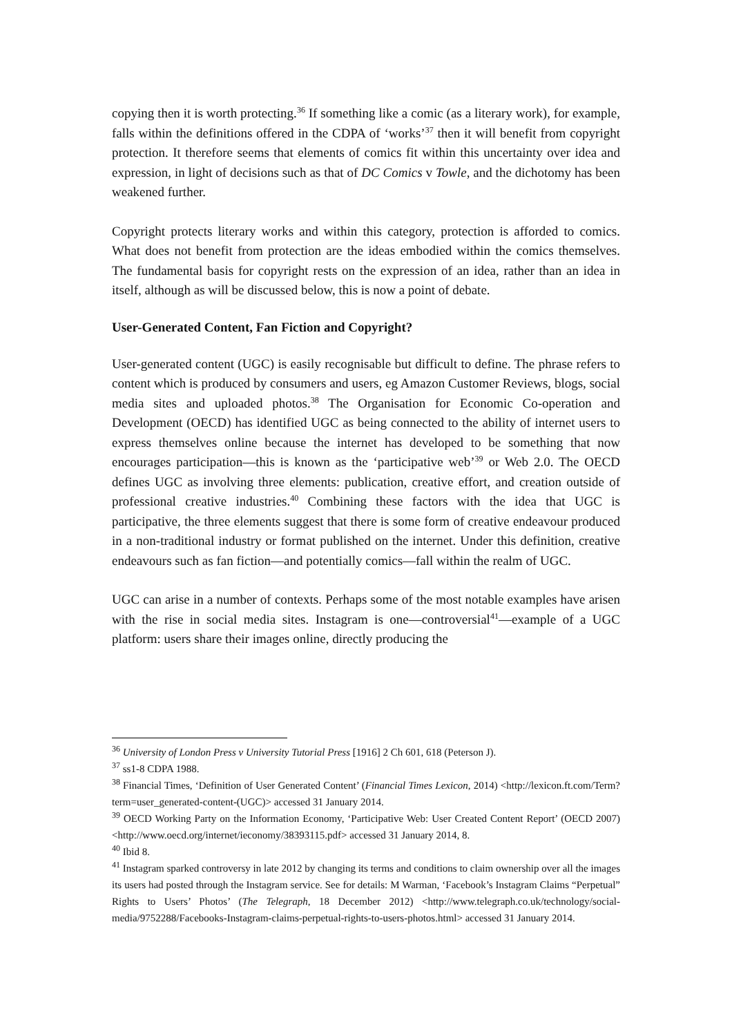copying then it is worth protecting.<sup>36</sup> If something like a comic (as a literary work), for example, falls within the definitions offered in the CDPA of ‘works’<sup>37</sup> then it will benefit from copyright protection. It therefore seems that elements of comics fit within this uncertainty over idea and expression, in light of decisions such as that of DC Comics v Towle, and the dichotomy has been weakened further.
Copyright protects literary works and within this category, protection is afforded to comics. What does not benefit from protection are the ideas embodied within the comics themselves. The fundamental basis for copyright rests on the expression of an idea, rather than an idea in itself, although as will be discussed below, this is now a point of debate.
User-Generated Content, Fan Fiction and Copyright?
User-generated content (UGC) is easily recognisable but difficult to define. The phrase refers to content which is produced by consumers and users, eg Amazon Customer Reviews, blogs, social media sites and uploaded photos.<sup>38</sup> The Organisation for Economic Co-operation and Development (OECD) has identified UGC as being connected to the ability of internet users to express themselves online because the internet has developed to be something that now encourages participation—this is known as the ‘participative web’<sup>39</sup> or Web 2.0. The OECD defines UGC as involving three elements: publication, creative effort, and creation outside of professional creative industries.<sup>40</sup> Combining these factors with the idea that UGC is participative, the three elements suggest that there is some form of creative endeavour produced in a non-traditional industry or format published on the internet. Under this definition, creative endeavours such as fan fiction—and potentially comics—fall within the realm of UGC.
UGC can arise in a number of contexts. Perhaps some of the most notable examples have arisen with the rise in social media sites. Instagram is one—controversial<sup>41</sup>—example of a UGC platform: users share their images online, directly producing the
<sup>36</sup> University of London Press v University Tutorial Press [1916] 2 Ch 601, 618 (Peterson J).
<sup>37</sup> ss1-8 CDPA 1988.
<sup>38</sup> Financial Times, ‘Definition of User Generated Content’ (Financial Times Lexicon, 2014) <http://lexicon.ft.com/Term?term=user_generated-content-(UGC)> accessed 31 January 2014.
<sup>39</sup> OECD Working Party on the Information Economy, ‘Participative Web: User Created Content Report’ (OECD 2007) <http://www.oecd.org/internet/ieconomy/38393115.pdf> accessed 31 January 2014, 8.
<sup>40</sup> Ibid 8.
<sup>41</sup> Instagram sparked controversy in late 2012 by changing its terms and conditions to claim ownership over all the images its users had posted through the Instagram service. See for details: M Warman, ‘Facebook’s Instagram Claims “Perpetual” Rights to Users’ Photos’ (The Telegraph, 18 December 2012) <http://www.telegraph.co.uk/technology/social-media/9752288/Facebooks-Instagram-claims-perpetual-rights-to-users-photos.html> accessed 31 January 2014.